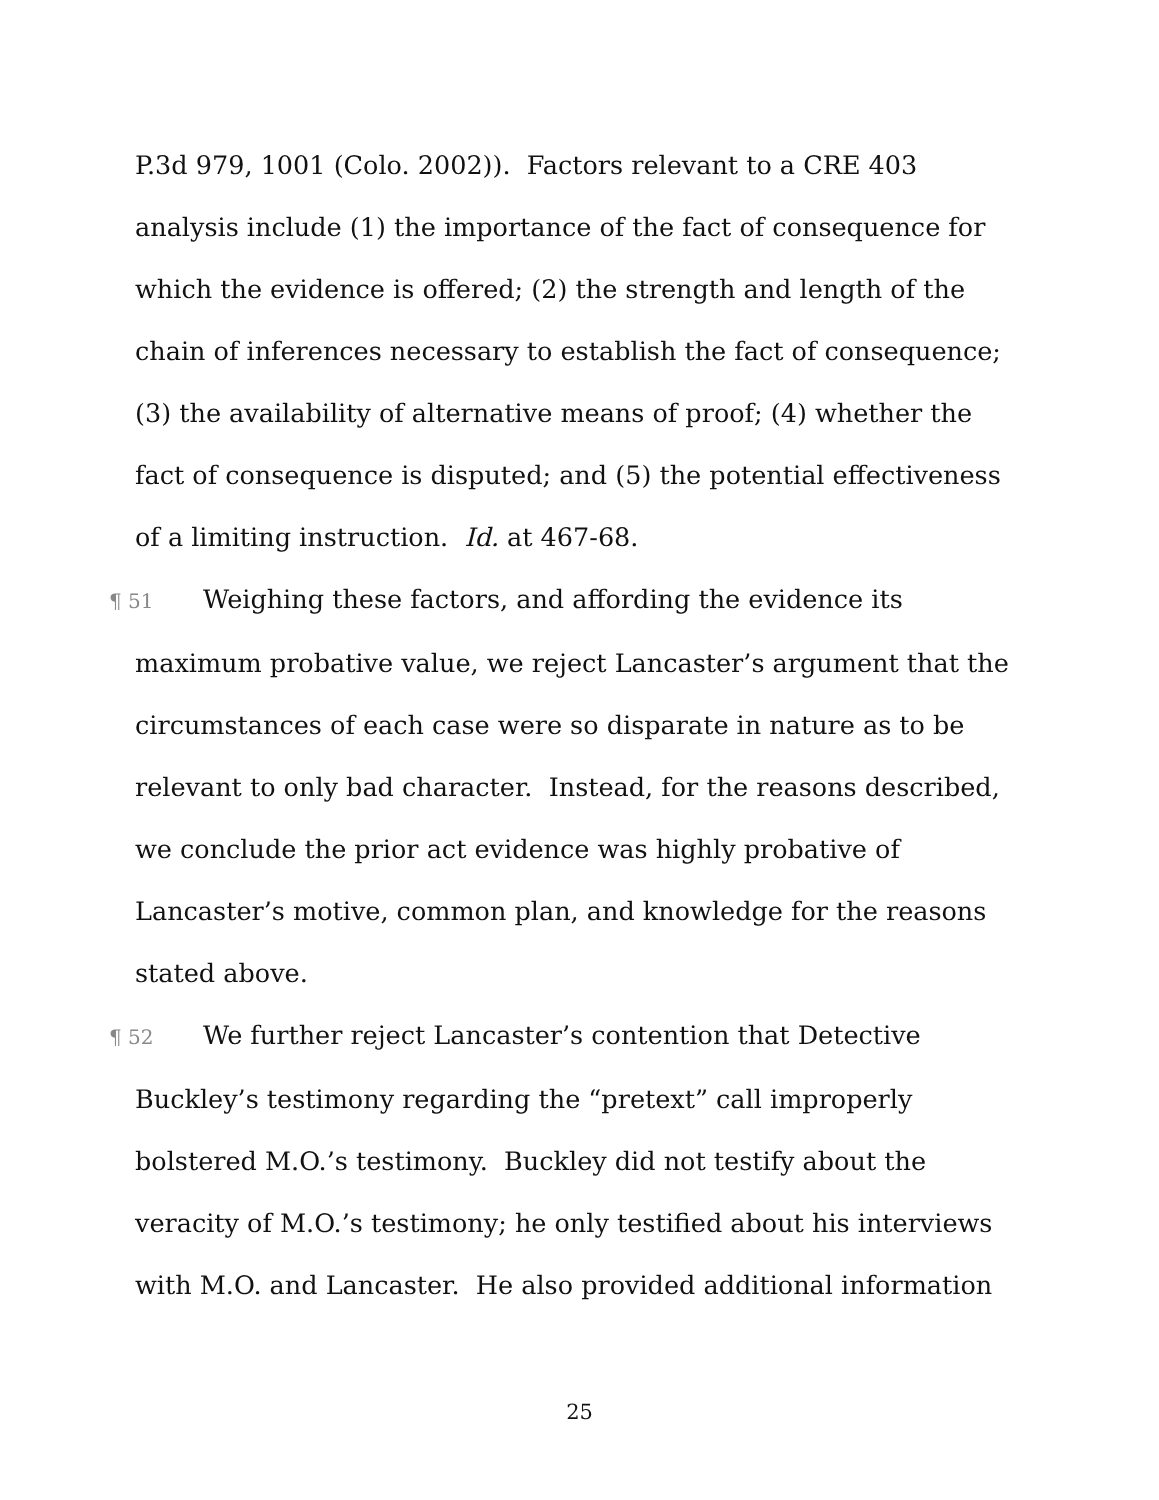P.3d 979, 1001 (Colo. 2002)). Factors relevant to a CRE 403 analysis include (1) the importance of the fact of consequence for which the evidence is offered; (2) the strength and length of the chain of inferences necessary to establish the fact of consequence; (3) the availability of alternative means of proof; (4) whether the fact of consequence is disputed; and (5) the potential effectiveness of a limiting instruction. Id. at 467-68.
¶ 51 Weighing these factors, and affording the evidence its maximum probative value, we reject Lancaster’s argument that the circumstances of each case were so disparate in nature as to be relevant to only bad character. Instead, for the reasons described, we conclude the prior act evidence was highly probative of Lancaster’s motive, common plan, and knowledge for the reasons stated above.
¶ 52 We further reject Lancaster’s contention that Detective Buckley’s testimony regarding the “pretext” call improperly bolstered M.O.’s testimony. Buckley did not testify about the veracity of M.O.’s testimony; he only testified about his interviews with M.O. and Lancaster. He also provided additional information
25